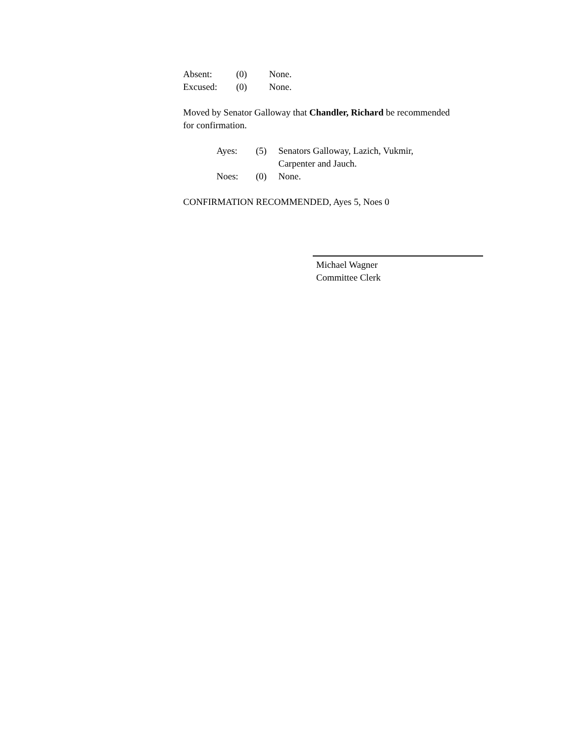| Absent: | (0) | None. |
| Excused: | (0) | None. |
Moved by Senator Galloway that Chandler, Richard be recommended for confirmation.
| Ayes: | (5) | Senators Galloway, Lazich, Vukmir, Carpenter and Jauch. |
| Noes: | (0) | None. |
CONFIRMATION RECOMMENDED, Ayes 5, Noes 0
Michael Wagner
Committee Clerk